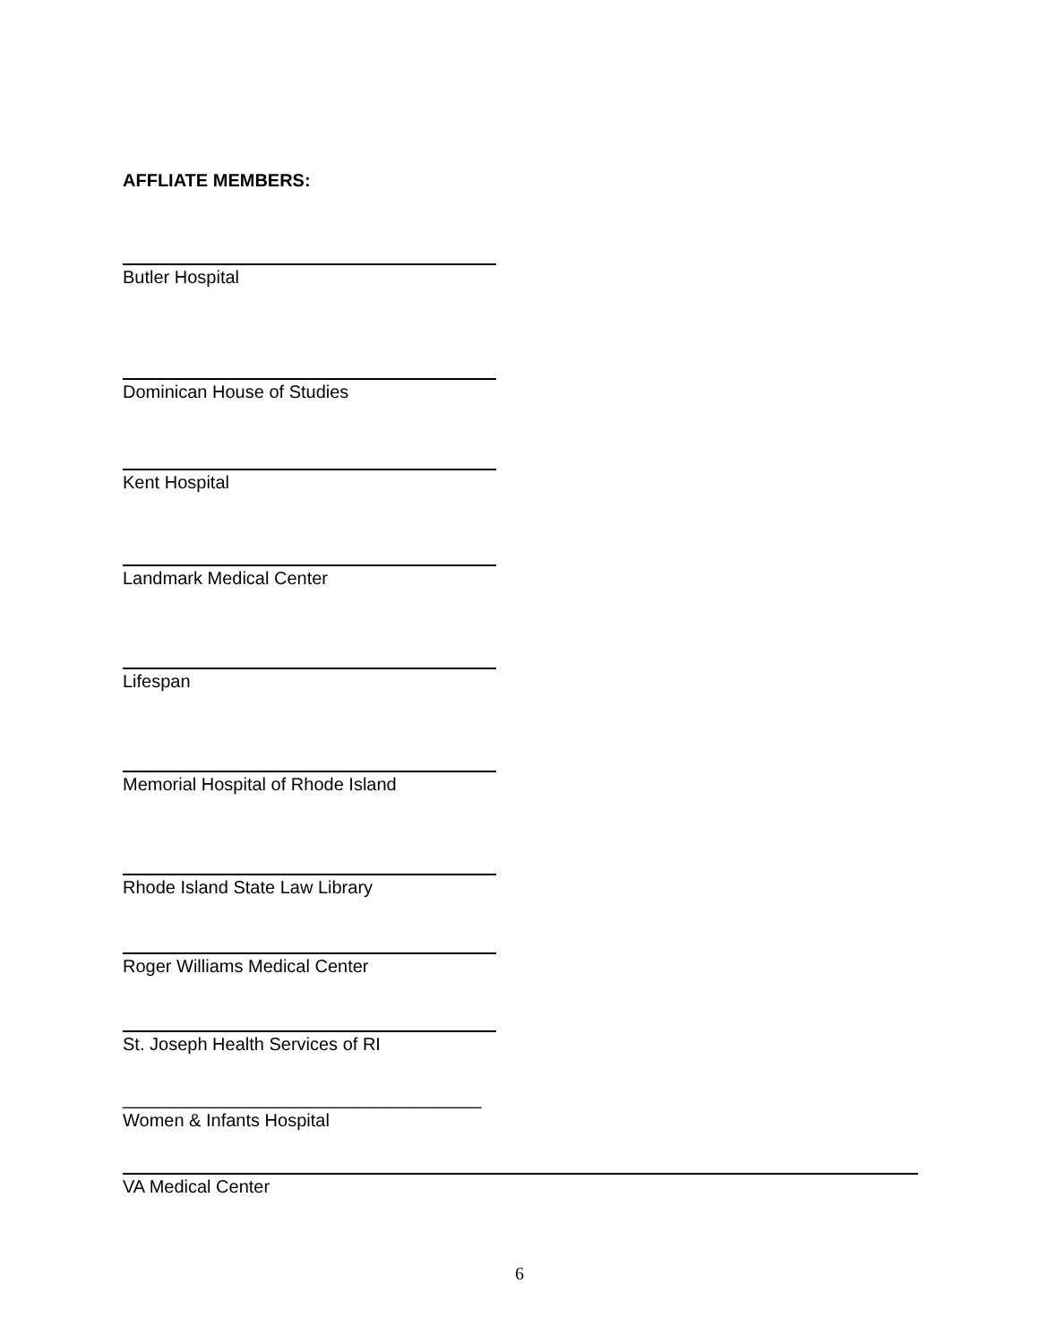AFFLIATE MEMBERS:
Butler Hospital
Dominican House of Studies
Kent Hospital
Landmark Medical Center
Lifespan
Memorial Hospital of Rhode Island
Rhode Island State Law Library
Roger Williams Medical Center
St. Joseph Health Services of RI
____________________________________
Women & Infants Hospital
VA Medical Center
6